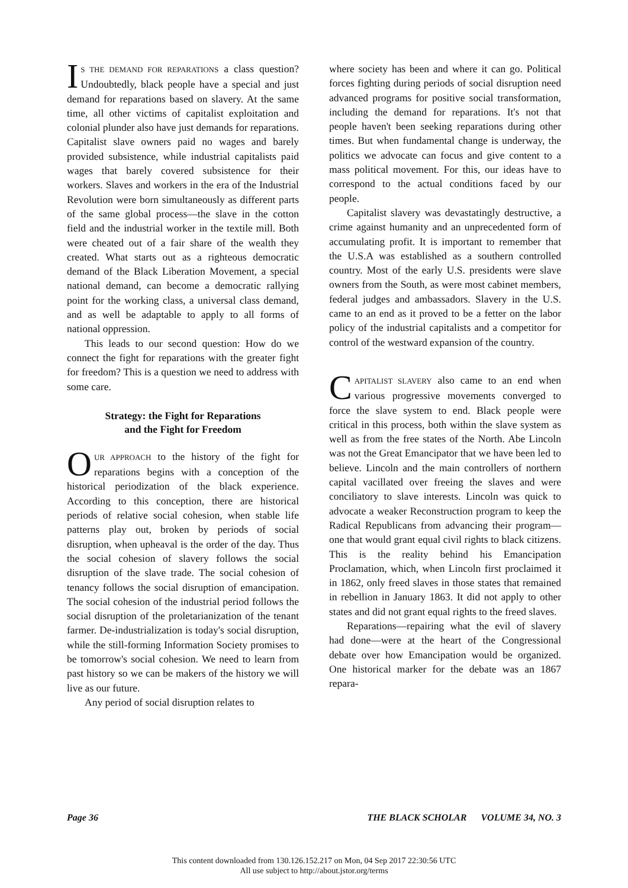IS THE DEMAND FOR REPARATIONS a class question? Undoubtedly, black people have a special and just demand for reparations based on slavery. At the same time, all other victims of capitalist exploitation and colonial plunder also have just demands for reparations. Capitalist slave owners paid no wages and barely provided subsistence, while industrial capitalists paid wages that barely covered subsistence for their workers. Slaves and workers in the era of the Industrial Revolution were born simultaneously as different parts of the same global process—the slave in the cotton field and the industrial worker in the textile mill. Both were cheated out of a fair share of the wealth they created. What starts out as a righteous democratic demand of the Black Liberation Movement, a special national demand, can become a democratic rallying point for the working class, a universal class demand, and as well be adaptable to apply to all forms of national oppression.
This leads to our second question: How do we connect the fight for reparations with the greater fight for freedom? This is a question we need to address with some care.
Strategy: the Fight for Reparations
and the Fight for Freedom
OUR APPROACH to the history of the fight for reparations begins with a conception of the historical periodization of the black experience. According to this conception, there are historical periods of relative social cohesion, when stable life patterns play out, broken by periods of social disruption, when upheaval is the order of the day. Thus the social cohesion of slavery follows the social disruption of the slave trade. The social cohesion of tenancy follows the social disruption of emancipation. The social cohesion of the industrial period follows the social disruption of the proletarianization of the tenant farmer. De-industrialization is today's social disruption, while the still-forming Information Society promises to be tomorrow's social cohesion. We need to learn from past history so we can be makers of the history we will live as our future.
Any period of social disruption relates to
where society has been and where it can go. Political forces fighting during periods of social disruption need advanced programs for positive social transformation, including the demand for reparations. It's not that people haven't been seeking reparations during other times. But when fundamental change is underway, the politics we advocate can focus and give content to a mass political movement. For this, our ideas have to correspond to the actual conditions faced by our people.
Capitalist slavery was devastatingly destructive, a crime against humanity and an unprecedented form of accumulating profit. It is important to remember that the U.S.A was established as a southern controlled country. Most of the early U.S. presidents were slave owners from the South, as were most cabinet members, federal judges and ambassadors. Slavery in the U.S. came to an end as it proved to be a fetter on the labor policy of the industrial capitalists and a competitor for control of the westward expansion of the country.
CAPITALIST SLAVERY also came to an end when various progressive movements converged to force the slave system to end. Black people were critical in this process, both within the slave system as well as from the free states of the North. Abe Lincoln was not the Great Emancipator that we have been led to believe. Lincoln and the main controllers of northern capital vacillated over freeing the slaves and were conciliatory to slave interests. Lincoln was quick to advocate a weaker Reconstruction program to keep the Radical Republicans from advancing their program—one that would grant equal civil rights to black citizens. This is the reality behind his Emancipation Proclamation, which, when Lincoln first proclaimed it in 1862, only freed slaves in those states that remained in rebellion in January 1863. It did not apply to other states and did not grant equal rights to the freed slaves.
Reparations—repairing what the evil of slavery had done—were at the heart of the Congressional debate over how Emancipation would be organized. One historical marker for the debate was an 1867 repara-
Page 36 THE BLACK SCHOLAR VOLUME 34, NO. 3
This content downloaded from 130.126.152.217 on Mon, 04 Sep 2017 22:30:56 UTC
All use subject to http://about.jstor.org/terms